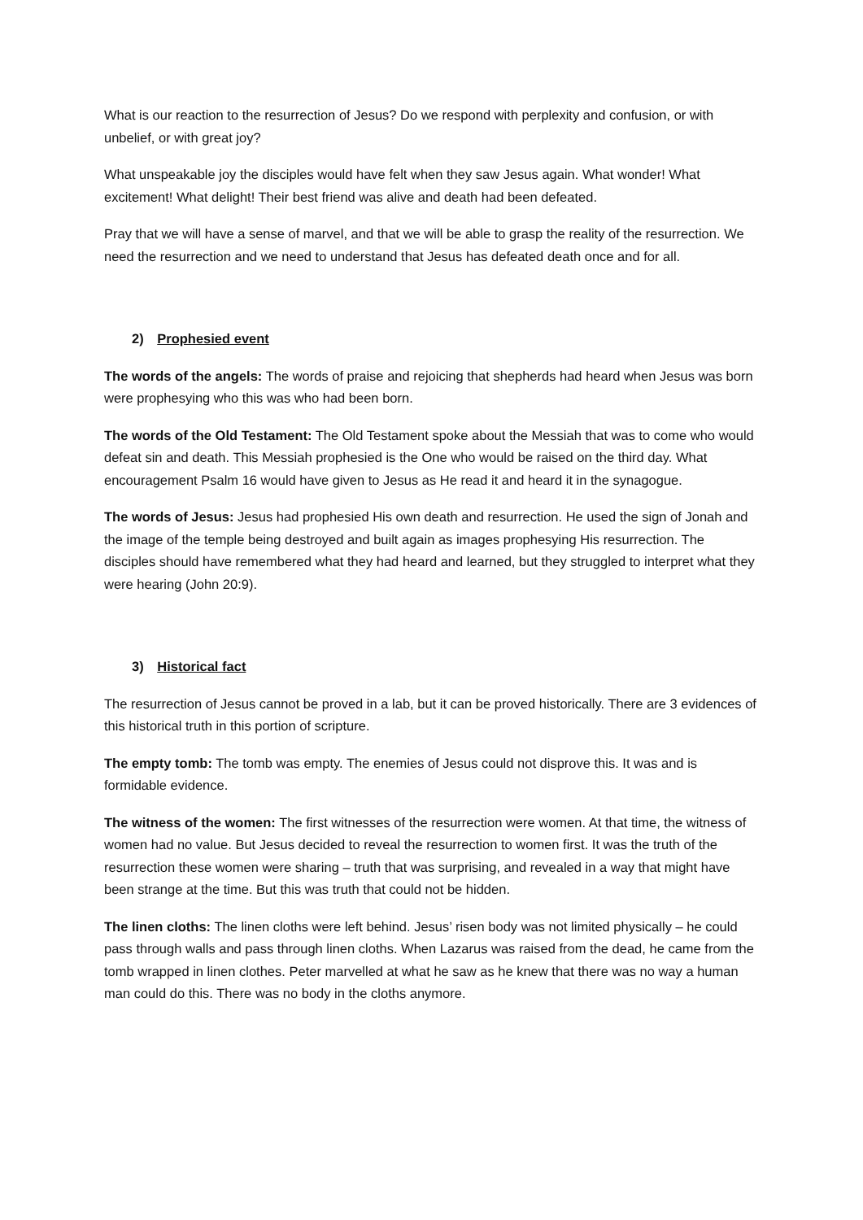What is our reaction to the resurrection of Jesus? Do we respond with perplexity and confusion, or with unbelief, or with great joy?
What unspeakable joy the disciples would have felt when they saw Jesus again. What wonder! What excitement! What delight! Their best friend was alive and death had been defeated.
Pray that we will have a sense of marvel, and that we will be able to grasp the reality of the resurrection. We need the resurrection and we need to understand that Jesus has defeated death once and for all.
2) Prophesied event
The words of the angels: The words of praise and rejoicing that shepherds had heard when Jesus was born were prophesying who this was who had been born.
The words of the Old Testament: The Old Testament spoke about the Messiah that was to come who would defeat sin and death. This Messiah prophesied is the One who would be raised on the third day. What encouragement Psalm 16 would have given to Jesus as He read it and heard it in the synagogue.
The words of Jesus: Jesus had prophesied His own death and resurrection. He used the sign of Jonah and the image of the temple being destroyed and built again as images prophesying His resurrection. The disciples should have remembered what they had heard and learned, but they struggled to interpret what they were hearing (John 20:9).
3) Historical fact
The resurrection of Jesus cannot be proved in a lab, but it can be proved historically. There are 3 evidences of this historical truth in this portion of scripture.
The empty tomb: The tomb was empty. The enemies of Jesus could not disprove this. It was and is formidable evidence.
The witness of the women: The first witnesses of the resurrection were women. At that time, the witness of women had no value. But Jesus decided to reveal the resurrection to women first. It was the truth of the resurrection these women were sharing – truth that was surprising, and revealed in a way that might have been strange at the time. But this was truth that could not be hidden.
The linen cloths: The linen cloths were left behind. Jesus’ risen body was not limited physically – he could pass through walls and pass through linen cloths. When Lazarus was raised from the dead, he came from the tomb wrapped in linen clothes. Peter marvelled at what he saw as he knew that there was no way a human man could do this. There was no body in the cloths anymore.